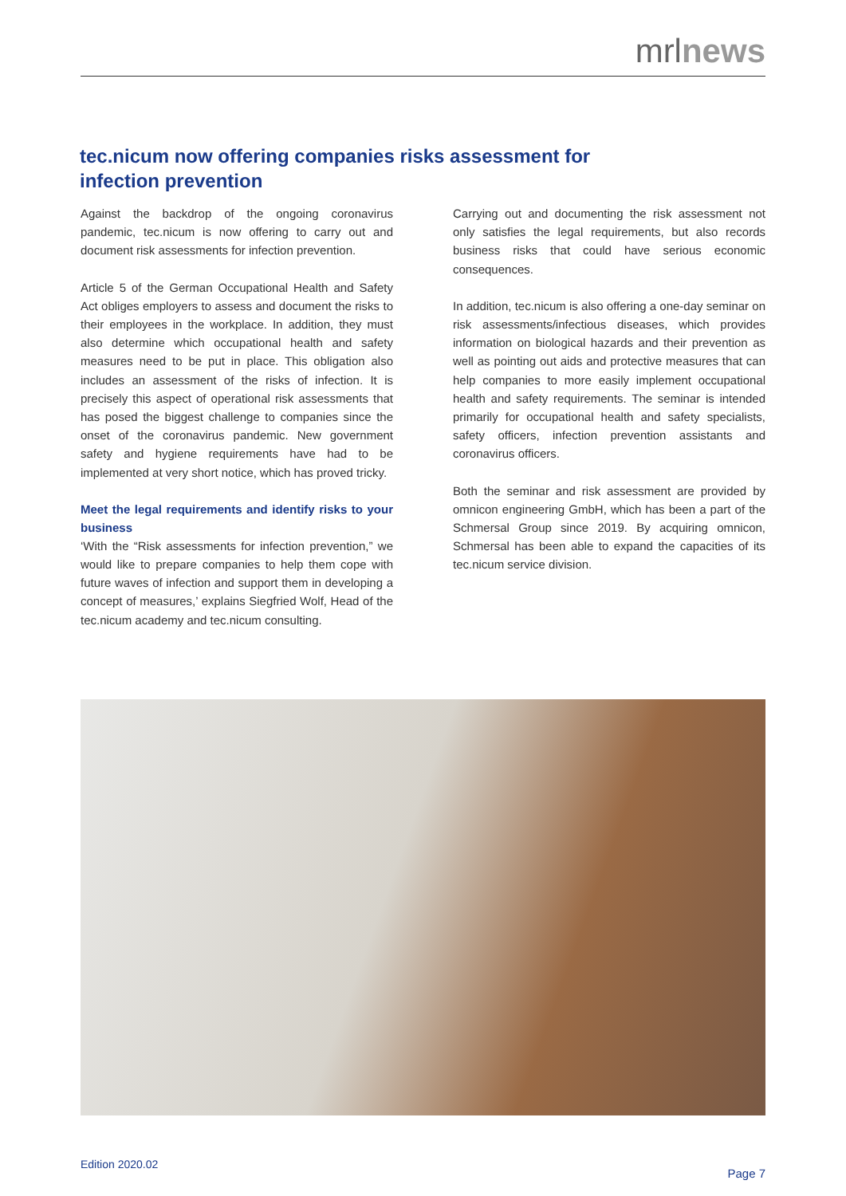mrlnews
tec.nicum now offering companies risks assessment for infection prevention
Against the backdrop of the ongoing coronavirus pandemic, tec.nicum is now offering to carry out and document risk assessments for infection prevention.
Article 5 of the German Occupational Health and Safety Act obliges employers to assess and document the risks to their employees in the workplace. In addition, they must also determine which occupational health and safety measures need to be put in place. This obligation also includes an assessment of the risks of infection. It is precisely this aspect of operational risk assessments that has posed the biggest challenge to companies since the onset of the coronavirus pandemic. New government safety and hygiene requirements have had to be implemented at very short notice, which has proved tricky.
Meet the legal requirements and identify risks to your business
‘With the “Risk assessments for infection prevention,” we would like to prepare companies to help them cope with future waves of infection and support them in developing a concept of measures,’ explains Siegfried Wolf, Head of the tec.nicum academy and tec.nicum consulting.
Carrying out and documenting the risk assessment not only satisfies the legal requirements, but also records business risks that could have serious economic consequences.
In addition, tec.nicum is also offering a one-day seminar on risk assessments/infectious diseases, which provides information on biological hazards and their prevention as well as pointing out aids and protective measures that can help companies to more easily implement occupational health and safety requirements. The seminar is intended primarily for occupational health and safety specialists, safety officers, infection prevention assistants and coronavirus officers.
Both the seminar and risk assessment are provided by omnicon engineering GmbH, which has been a part of the Schmersal Group since 2019. By acquiring omnicon, Schmersal has been able to expand the capacities of its tec.nicum service division.
Edition 2020.02
Page 7